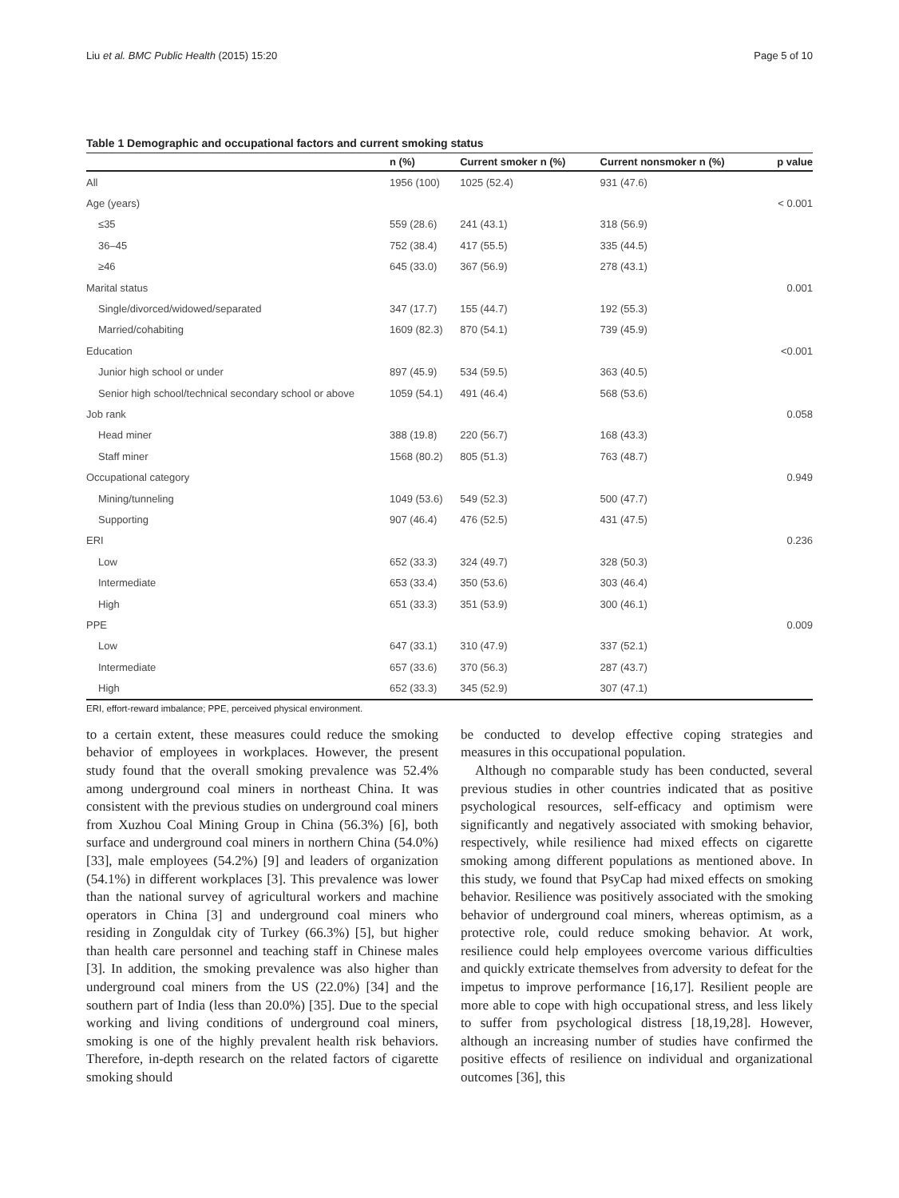Liu et al. BMC Public Health (2015) 15:20 Page 5 of 10
Table 1 Demographic and occupational factors and current smoking status
| | n (%) | Current smoker n (%) | Current nonsmoker n (%) | p value |
| --- | --- | --- | --- | --- |
| All | 1956 (100) | 1025 (52.4) | 931 (47.6) | |
| Age (years) | | | | < 0.001 |
| ≤35 | 559 (28.6) | 241 (43.1) | 318 (56.9) | |
| 36–45 | 752 (38.4) | 417 (55.5) | 335 (44.5) | |
| ≥46 | 645 (33.0) | 367 (56.9) | 278 (43.1) | |
| Marital status | | | | 0.001 |
| Single/divorced/widowed/separated | 347 (17.7) | 155 (44.7) | 192 (55.3) | |
| Married/cohabiting | 1609 (82.3) | 870 (54.1) | 739 (45.9) | |
| Education | | | | <0.001 |
| Junior high school or under | 897 (45.9) | 534 (59.5) | 363 (40.5) | |
| Senior high school/technical secondary school or above | 1059 (54.1) | 491 (46.4) | 568 (53.6) | |
| Job rank | | | | 0.058 |
| Head miner | 388 (19.8) | 220 (56.7) | 168 (43.3) | |
| Staff miner | 1568 (80.2) | 805 (51.3) | 763 (48.7) | |
| Occupational category | | | | 0.949 |
| Mining/tunneling | 1049 (53.6) | 549 (52.3) | 500 (47.7) | |
| Supporting | 907 (46.4) | 476 (52.5) | 431 (47.5) | |
| ERI | | | | 0.236 |
| Low | 652 (33.3) | 324 (49.7) | 328 (50.3) | |
| Intermediate | 653 (33.4) | 350 (53.6) | 303 (46.4) | |
| High | 651 (33.3) | 351 (53.9) | 300 (46.1) | |
| PPE | | | | 0.009 |
| Low | 647 (33.1) | 310 (47.9) | 337 (52.1) | |
| Intermediate | 657 (33.6) | 370 (56.3) | 287 (43.7) | |
| High | 652 (33.3) | 345 (52.9) | 307 (47.1) | |
ERI, effort-reward imbalance; PPE, perceived physical environment.
to a certain extent, these measures could reduce the smoking behavior of employees in workplaces. However, the present study found that the overall smoking prevalence was 52.4% among underground coal miners in northeast China. It was consistent with the previous studies on underground coal miners from Xuzhou Coal Mining Group in China (56.3%) [6], both surface and underground coal miners in northern China (54.0%) [33], male employees (54.2%) [9] and leaders of organization (54.1%) in different workplaces [3]. This prevalence was lower than the national survey of agricultural workers and machine operators in China [3] and underground coal miners who residing in Zonguldak city of Turkey (66.3%) [5], but higher than health care personnel and teaching staff in Chinese males [3]. In addition, the smoking prevalence was also higher than underground coal miners from the US (22.0%) [34] and the southern part of India (less than 20.0%) [35]. Due to the special working and living conditions of underground coal miners, smoking is one of the highly prevalent health risk behaviors. Therefore, in-depth research on the related factors of cigarette smoking should
be conducted to develop effective coping strategies and measures in this occupational population.
Although no comparable study has been conducted, several previous studies in other countries indicated that as positive psychological resources, self-efficacy and optimism were significantly and negatively associated with smoking behavior, respectively, while resilience had mixed effects on cigarette smoking among different populations as mentioned above. In this study, we found that PsyCap had mixed effects on smoking behavior. Resilience was positively associated with the smoking behavior of underground coal miners, whereas optimism, as a protective role, could reduce smoking behavior. At work, resilience could help employees overcome various difficulties and quickly extricate themselves from adversity to defeat for the impetus to improve performance [16,17]. Resilient people are more able to cope with high occupational stress, and less likely to suffer from psychological distress [18,19,28]. However, although an increasing number of studies have confirmed the positive effects of resilience on individual and organizational outcomes [36], this